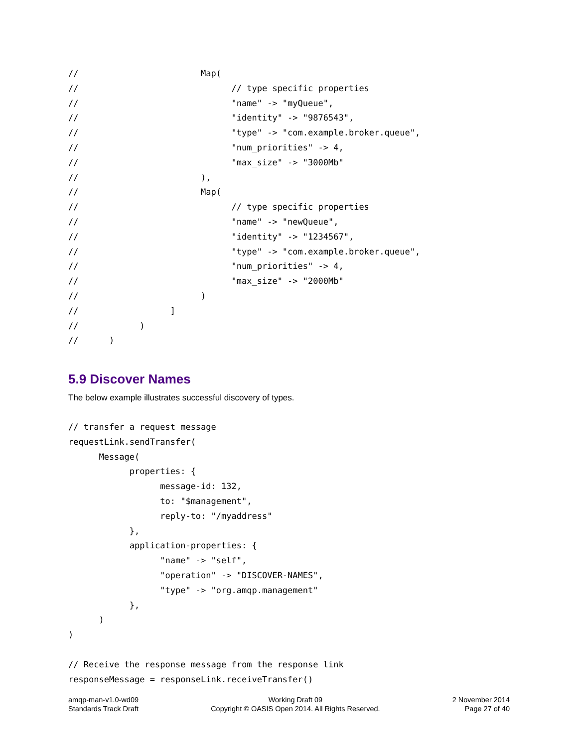//                        Map(
//                              // type specific properties
//                              "name" -> "myQueue",
//                              "identity" -> "9876543",
//                              "type" -> "com.example.broker.queue",
//                              "num_priorities" -> 4,
//                              "max_size" -> "3000Mb"
//                        ),
//                        Map(
//                              // type specific properties
//                              "name" -> "newQueue",
//                              "identity" -> "1234567",
//                              "type" -> "com.example.broker.queue",
//                              "num_priorities" -> 4,
//                              "max_size" -> "2000Mb"
//                        )
//                  ]
//            )
//      )
5.9 Discover Names
The below example illustrates successful discovery of types.
// transfer a request message
requestLink.sendTransfer(
      Message(
            properties: {
                  message-id: 132,
                  to: "$management",
                  reply-to: "/myaddress"
            },
            application-properties: {
                  "name" -> "self",
                  "operation" -> "DISCOVER-NAMES",
                  "type" -> "org.amqp.management"
            },
      )
)

// Receive the response message from the response link
responseMessage = responseLink.receiveTransfer()
amqp-man-v1.0-wd09
Standards Track Draft
Working Draft 09
Copyright © OASIS Open 2014. All Rights Reserved.
2 November 2014
Page 27 of 40